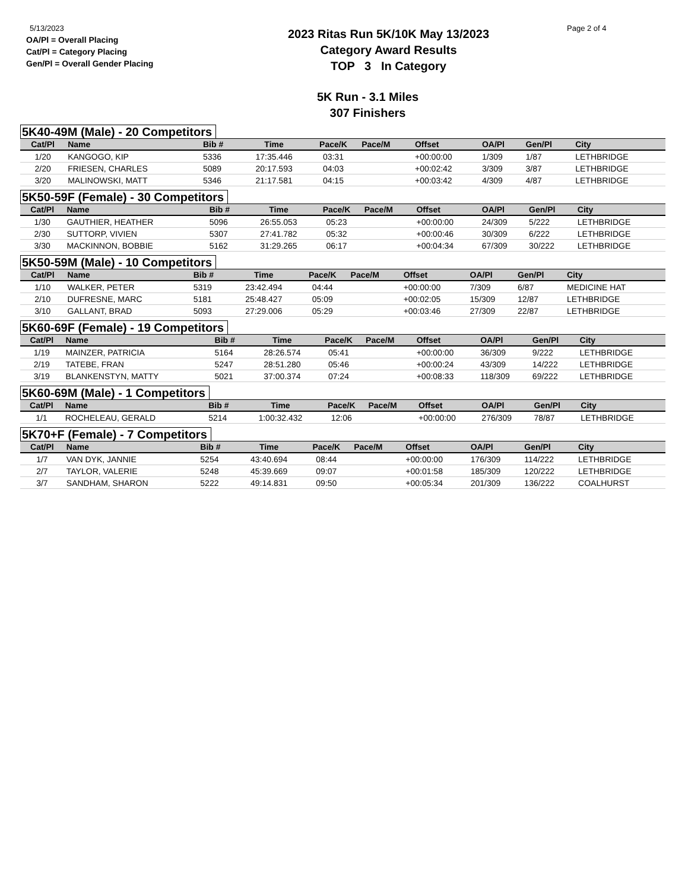5/13/2023
OA/Pl = Overall Placing
Cat/Pl = Category Placing
Gen/Pl = Overall Gender Placing
2023 Ritas Run 5K/10K May 13/2023
Category Award Results
TOP 3 In Category
Page 2 of 4
5K Run - 3.1 Miles
307 Finishers
5K40-49M (Male) - 20 Competitors
| Cat/Pl | Name | Bib # | Time | Pace/K | Pace/M | Offset | OA/Pl | Gen/Pl | City |
| --- | --- | --- | --- | --- | --- | --- | --- | --- | --- |
| 1/20 | KANGOGO, KIP | 5336 | 17:35.446 | 03:31 | | +00:00:00 | 1/309 | 1/87 | LETHBRIDGE |
| 2/20 | FRIESEN, CHARLES | 5089 | 20:17.593 | 04:03 | | +00:02:42 | 3/309 | 3/87 | LETHBRIDGE |
| 3/20 | MALINOWSKI, MATT | 5346 | 21:17.581 | 04:15 | | +00:03:42 | 4/309 | 4/87 | LETHBRIDGE |
5K50-59F (Female) - 30 Competitors
| Cat/Pl | Name | Bib # | Time | Pace/K | Pace/M | Offset | OA/Pl | Gen/Pl | City |
| --- | --- | --- | --- | --- | --- | --- | --- | --- | --- |
| 1/30 | GAUTHIER, HEATHER | 5096 | 26:55.053 | 05:23 | | +00:00:00 | 24/309 | 5/222 | LETHBRIDGE |
| 2/30 | SUTTORP, VIVIEN | 5307 | 27:41.782 | 05:32 | | +00:00:46 | 30/309 | 6/222 | LETHBRIDGE |
| 3/30 | MACKINNON, BOBBIE | 5162 | 31:29.265 | 06:17 | | +00:04:34 | 67/309 | 30/222 | LETHBRIDGE |
5K50-59M (Male) - 10 Competitors
| Cat/Pl | Name | Bib # | Time | Pace/K | Pace/M | Offset | OA/Pl | Gen/Pl | City |
| --- | --- | --- | --- | --- | --- | --- | --- | --- | --- |
| 1/10 | WALKER, PETER | 5319 | 23:42.494 | 04:44 | | +00:00:00 | 7/309 | 6/87 | MEDICINE HAT |
| 2/10 | DUFRESNE, MARC | 5181 | 25:48.427 | 05:09 | | +00:02:05 | 15/309 | 12/87 | LETHBRIDGE |
| 3/10 | GALLANT, BRAD | 5093 | 27:29.006 | 05:29 | | +00:03:46 | 27/309 | 22/87 | LETHBRIDGE |
5K60-69F (Female) - 19 Competitors
| Cat/Pl | Name | Bib # | Time | Pace/K | Pace/M | Offset | OA/Pl | Gen/Pl | City |
| --- | --- | --- | --- | --- | --- | --- | --- | --- | --- |
| 1/19 | MAINZER, PATRICIA | 5164 | 28:26.574 | 05:41 | | +00:00:00 | 36/309 | 9/222 | LETHBRIDGE |
| 2/19 | TATEBE, FRAN | 5247 | 28:51.280 | 05:46 | | +00:00:24 | 43/309 | 14/222 | LETHBRIDGE |
| 3/19 | BLANKENSTYN, MATTY | 5021 | 37:00.374 | 07:24 | | +00:08:33 | 118/309 | 69/222 | LETHBRIDGE |
5K60-69M (Male) - 1 Competitors
| Cat/Pl | Name | Bib # | Time | Pace/K | Pace/M | Offset | OA/Pl | Gen/Pl | City |
| --- | --- | --- | --- | --- | --- | --- | --- | --- | --- |
| 1/1 | ROCHELEAU, GERALD | 5214 | 1:00:32.432 | 12:06 | | +00:00:00 | 276/309 | 78/87 | LETHBRIDGE |
5K70+F (Female) - 7 Competitors
| Cat/Pl | Name | Bib # | Time | Pace/K | Pace/M | Offset | OA/Pl | Gen/Pl | City |
| --- | --- | --- | --- | --- | --- | --- | --- | --- | --- |
| 1/7 | VAN DYK, JANNIE | 5254 | 43:40.694 | 08:44 | | +00:00:00 | 176/309 | 114/222 | LETHBRIDGE |
| 2/7 | TAYLOR, VALERIE | 5248 | 45:39.669 | 09:07 | | +00:01:58 | 185/309 | 120/222 | LETHBRIDGE |
| 3/7 | SANDHAM, SHARON | 5222 | 49:14.831 | 09:50 | | +00:05:34 | 201/309 | 136/222 | COALHURST |